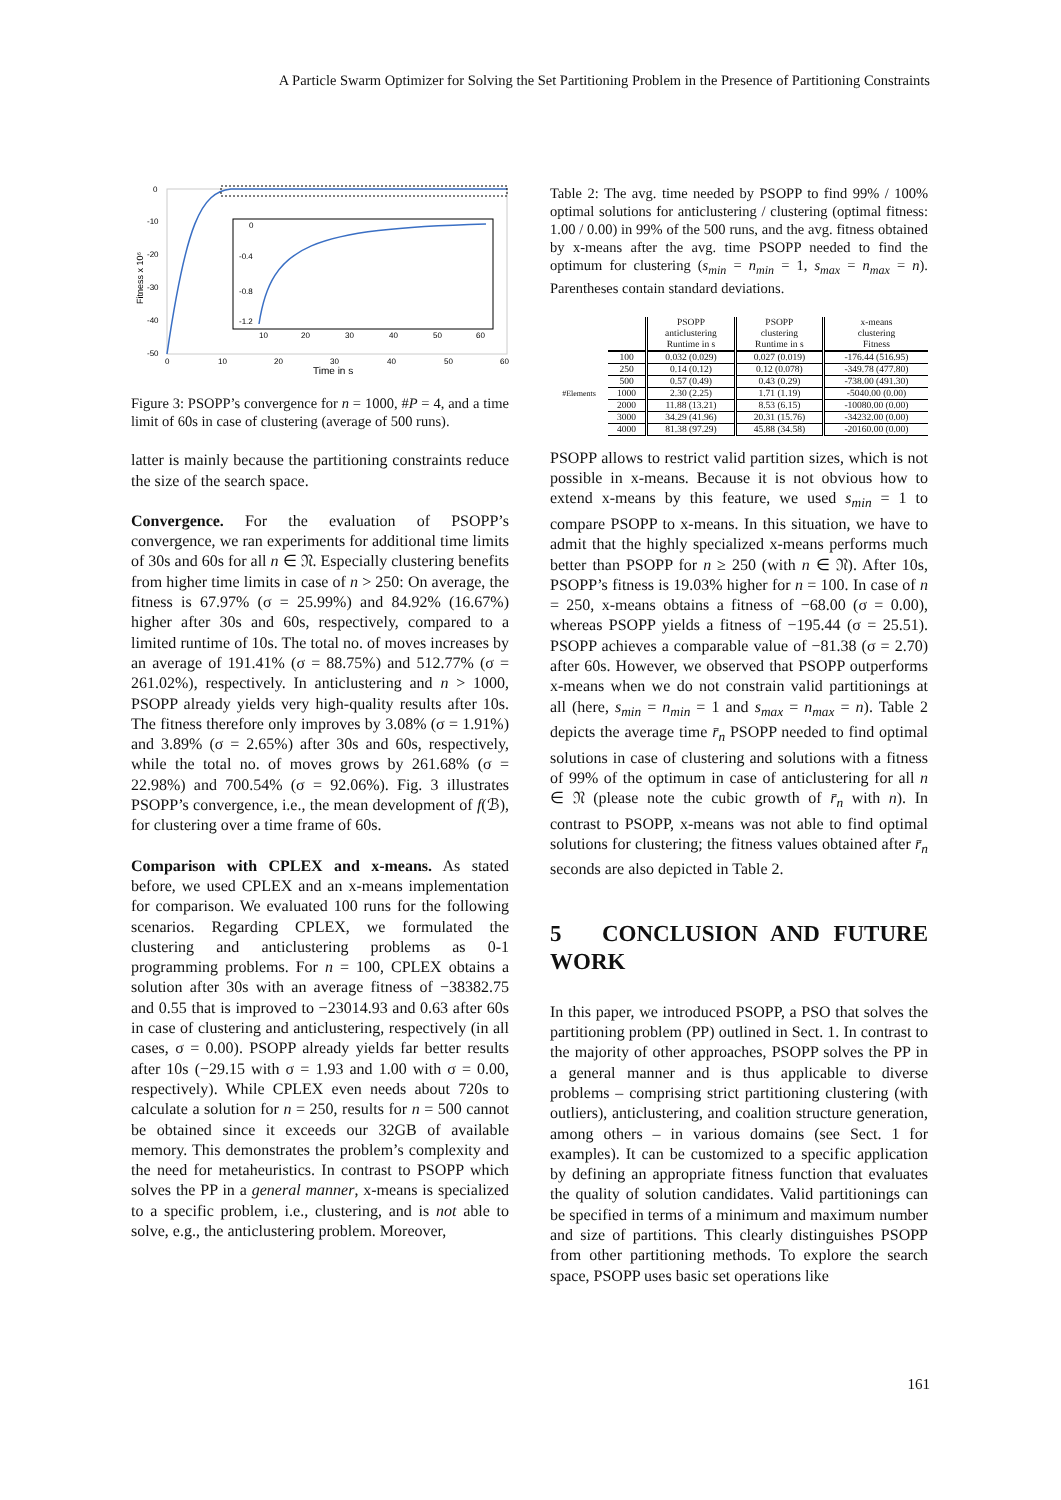A Particle Swarm Optimizer for Solving the Set Partitioning Problem in the Presence of Partitioning Constraints
0
-10
-20
-30
-40
-50
0
10
20
30
40
50
60
Time in s
Fitness x 10⁶
0
-0.4
-0.8
-1.2
10
20
30
40
50
60
Figure 3: PSOPP’s convergence for n = 1000, #P = 4, and a time limit of 60s in case of clustering (average of 500 runs).
latter is mainly because the partitioning constraints reduce the size of the search space.
Convergence. For the evaluation of PSOPP’s convergence, we ran experiments for additional time limits of 30s and 60s for all n ∈ 𝔑. Especially clustering benefits from higher time limits in case of n > 250: On average, the fitness is 67.97% (σ = 25.99%) and 84.92% (16.67%) higher after 30s and 60s, respectively, compared to a limited runtime of 10s. The total no. of moves increases by an average of 191.41% (σ = 88.75%) and 512.77% (σ = 261.02%), respectively. In anticlustering and n > 1000, PSOPP already yields very high-quality results after 10s. The fitness therefore only improves by 3.08% (σ = 1.91%) and 3.89% (σ = 2.65%) after 30s and 60s, respectively, while the total no. of moves grows by 261.68% (σ = 22.98%) and 700.54% (σ = 92.06%). Fig. 3 illustrates PSOPP’s convergence, i.e., the mean development of f(ℬ), for clustering over a time frame of 60s.
Comparison with CPLEX and x-means. As stated before, we used CPLEX and an x-means implementation for comparison. We evaluated 100 runs for the following scenarios. Regarding CPLEX, we formulated the clustering and anticlustering problems as 0-1 programming problems. For n = 100, CPLEX obtains a solution after 30s with an average fitness of −38382.75 and 0.55 that is improved to −23014.93 and 0.63 after 60s in case of clustering and anticlustering, respectively (in all cases, σ = 0.00). PSOPP already yields far better results after 10s (−29.15 with σ = 1.93 and 1.00 with σ = 0.00, respectively). While CPLEX even needs about 720s to calculate a solution for n = 250, results for n = 500 cannot be obtained since it exceeds our 32GB of available memory. This demonstrates the problem’s complexity and the need for metaheuristics. In contrast to PSOPP which solves the PP in a general manner, x-means is specialized to a specific problem, i.e., clustering, and is not able to solve, e.g., the anticlustering problem. Moreover,
Table 2: The avg. time needed by PSOPP to find 99% / 100% optimal solutions for anticlustering / clustering (optimal fitness: 1.00 / 0.00) in 99% of the 500 runs, and the avg. fitness obtained by x-means after the avg. time PSOPP needed to find the optimum for clustering (s<sub>min</sub> = n<sub>min</sub> = 1, s<sub>max</sub> = n<sub>max</sub> = n). Parentheses contain standard deviations.
| | | PSOPP anticlustering Runtime in s | PSOPP clustering Runtime in s | x-means clustering Fitness |
| --- | --- | --- | --- | --- |
| #Elements | 100 | 0.032 (0.029) | 0.027 (0.019) | -176.44 (516.95) |
| | 250 | 0.14 (0.12) | 0.12 (0.078) | -349.78 (477.80) |
| | 500 | 0.57 (0.49) | 0.43 (0.29) | -738.00 (491.30) |
| | 1000 | 2.30 (2.25) | 1.71 (1.19) | -5040.00 (0.00) |
| | 2000 | 11.88 (13.21) | 8.53 (6.15) | -10080.00 (0.00) |
| | 3000 | 34.29 (41.96) | 20.31 (15.76) | -34232.00 (0.00) |
| | 4000 | 81.38 (97.29) | 45.88 (34.58) | -20160.00 (0.00) |
PSOPP allows to restrict valid partition sizes, which is not possible in x-means. Because it is not obvious how to extend x-means by this feature, we used s<sub>min</sub> = 1 to compare PSOPP to x-means. In this situation, we have to admit that the highly specialized x-means performs much better than PSOPP for n ≥ 250 (with n ∈ 𝔑). After 10s, PSOPP’s fitness is 19.03% higher for n = 100. In case of n = 250, x-means obtains a fitness of −68.00 (σ = 0.00), whereas PSOPP yields a fitness of −195.44 (σ = 25.51). PSOPP achieves a comparable value of −81.38 (σ = 2.70) after 60s. However, we observed that PSOPP outperforms x-means when we do not constrain valid partitionings at all (here, s<sub>min</sub> = n<sub>min</sub> = 1 and s<sub>max</sub> = n<sub>max</sub> = n). Table 2 depicts the average time r̄<sub>n</sub> PSOPP needed to find optimal solutions in case of clustering and solutions with a fitness of 99% of the optimum in case of anticlustering for all n ∈ 𝔑 (please note the cubic growth of r̄<sub>n</sub> with n). In contrast to PSOPP, x-means was not able to find optimal solutions for clustering; the fitness values obtained after r̄<sub>n</sub> seconds are also depicted in Table 2.
5 CONCLUSION AND FUTURE WORK
In this paper, we introduced PSOPP, a PSO that solves the partitioning problem (PP) outlined in Sect. 1. In contrast to the majority of other approaches, PSOPP solves the PP in a general manner and is thus applicable to diverse problems – comprising strict partitioning clustering (with outliers), anticlustering, and coalition structure generation, among others – in various domains (see Sect. 1 for examples). It can be customized to a specific application by defining an appropriate fitness function that evaluates the quality of solution candidates. Valid partitionings can be specified in terms of a minimum and maximum number and size of partitions. This clearly distinguishes PSOPP from other partitioning methods. To explore the search space, PSOPP uses basic set operations like
161